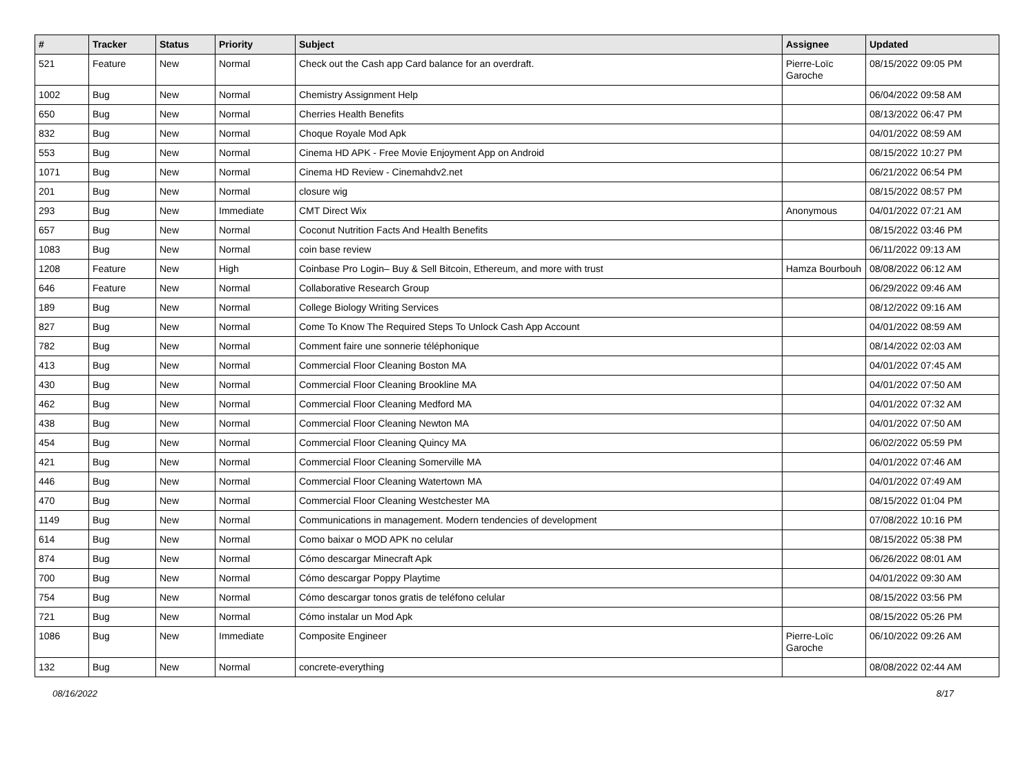| # | Tracker | Status | Priority | Subject | Assignee | Updated |
| --- | --- | --- | --- | --- | --- | --- |
| 521 | Feature | New | Normal | Check out the Cash app Card balance for an overdraft. | Pierre-Loïc Garoche | 08/15/2022 09:05 PM |
| 1002 | Bug | New | Normal | Chemistry Assignment Help | | 06/04/2022 09:58 AM |
| 650 | Bug | New | Normal | Cherries Health Benefits | | 08/13/2022 06:47 PM |
| 832 | Bug | New | Normal | Choque Royale Mod Apk | | 04/01/2022 08:59 AM |
| 553 | Bug | New | Normal | Cinema HD APK - Free Movie Enjoyment App on Android | | 08/15/2022 10:27 PM |
| 1071 | Bug | New | Normal | Cinema HD Review - Cinemahdv2.net | | 06/21/2022 06:54 PM |
| 201 | Bug | New | Normal | closure wig | | 08/15/2022 08:57 PM |
| 293 | Bug | New | Immediate | CMT Direct Wix | Anonymous | 04/01/2022 07:21 AM |
| 657 | Bug | New | Normal | Coconut Nutrition Facts And Health Benefits | | 08/15/2022 03:46 PM |
| 1083 | Bug | New | Normal | coin base review | | 06/11/2022 09:13 AM |
| 1208 | Feature | New | High | Coinbase Pro Login– Buy & Sell Bitcoin, Ethereum, and more with trust | Hamza Bourbouh | 08/08/2022 06:12 AM |
| 646 | Feature | New | Normal | Collaborative Research Group | | 06/29/2022 09:46 AM |
| 189 | Bug | New | Normal | College Biology Writing Services | | 08/12/2022 09:16 AM |
| 827 | Bug | New | Normal | Come To Know The Required Steps To Unlock Cash App Account | | 04/01/2022 08:59 AM |
| 782 | Bug | New | Normal | Comment faire une sonnerie téléphonique | | 08/14/2022 02:03 AM |
| 413 | Bug | New | Normal | Commercial Floor Cleaning Boston MA | | 04/01/2022 07:45 AM |
| 430 | Bug | New | Normal | Commercial Floor Cleaning Brookline MA | | 04/01/2022 07:50 AM |
| 462 | Bug | New | Normal | Commercial Floor Cleaning Medford MA | | 04/01/2022 07:32 AM |
| 438 | Bug | New | Normal | Commercial Floor Cleaning Newton MA | | 04/01/2022 07:50 AM |
| 454 | Bug | New | Normal | Commercial Floor Cleaning Quincy MA | | 06/02/2022 05:59 PM |
| 421 | Bug | New | Normal | Commercial Floor Cleaning Somerville MA | | 04/01/2022 07:46 AM |
| 446 | Bug | New | Normal | Commercial Floor Cleaning Watertown MA | | 04/01/2022 07:49 AM |
| 470 | Bug | New | Normal | Commercial Floor Cleaning Westchester MA | | 08/15/2022 01:04 PM |
| 1149 | Bug | New | Normal | Communications in management. Modern tendencies of development | | 07/08/2022 10:16 PM |
| 614 | Bug | New | Normal | Como baixar o MOD APK no celular | | 08/15/2022 05:38 PM |
| 874 | Bug | New | Normal | Cómo descargar Minecraft Apk | | 06/26/2022 08:01 AM |
| 700 | Bug | New | Normal | Cómo descargar Poppy Playtime | | 04/01/2022 09:30 AM |
| 754 | Bug | New | Normal | Cómo descargar tonos gratis de teléfono celular | | 08/15/2022 03:56 PM |
| 721 | Bug | New | Normal | Cómo instalar un Mod Apk | | 08/15/2022 05:26 PM |
| 1086 | Bug | New | Immediate | Composite Engineer | Pierre-Loïc Garoche | 06/10/2022 09:26 AM |
| 132 | Bug | New | Normal | concrete-everything | | 08/08/2022 02:44 AM |
08/16/2022 8/17